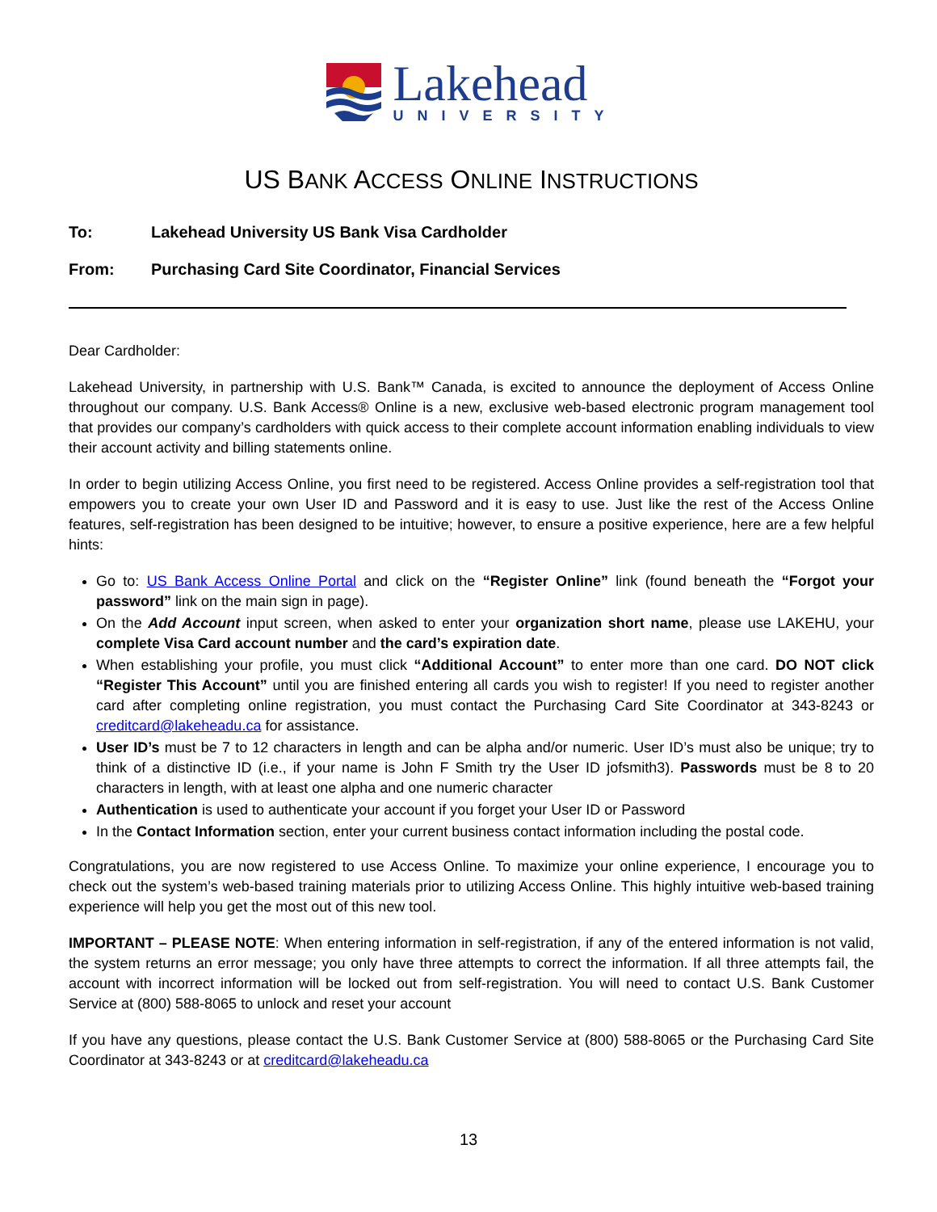Lakehead
UNIVERSITY
US BANK ACCESS ONLINE INSTRUCTIONS
To: Lakehead University US Bank Visa Cardholder
From: Purchasing Card Site Coordinator, Financial Services
Dear Cardholder:
Lakehead University, in partnership with U.S. Bank™ Canada, is excited to announce the deployment of Access Online throughout our company. U.S. Bank Access® Online is a new, exclusive web-based electronic program management tool that provides our company’s cardholders with quick access to their complete account information enabling individuals to view their account activity and billing statements online.
In order to begin utilizing Access Online, you first need to be registered. Access Online provides a self-registration tool that empowers you to create your own User ID and Password and it is easy to use. Just like the rest of the Access Online features, self-registration has been designed to be intuitive; however, to ensure a positive experience, here are a few helpful hints:
Go to: US Bank Access Online Portal and click on the “Register Online” link (found beneath the “Forgot your password” link on the main sign in page).
On the Add Account input screen, when asked to enter your organization short name, please use LAKEHU, your complete Visa Card account number and the card’s expiration date.
When establishing your profile, you must click “Additional Account” to enter more than one card. DO NOT click “Register This Account” until you are finished entering all cards you wish to register! If you need to register another card after completing online registration, you must contact the Purchasing Card Site Coordinator at 343-8243 or creditcard@lakeheadu.ca for assistance.
User ID’s must be 7 to 12 characters in length and can be alpha and/or numeric. User ID’s must also be unique; try to think of a distinctive ID (i.e., if your name is John F Smith try the User ID jofsmith3). Passwords must be 8 to 20 characters in length, with at least one alpha and one numeric character
Authentication is used to authenticate your account if you forget your User ID or Password
In the Contact Information section, enter your current business contact information including the postal code.
Congratulations, you are now registered to use Access Online. To maximize your online experience, I encourage you to check out the system’s web-based training materials prior to utilizing Access Online. This highly intuitive web-based training experience will help you get the most out of this new tool.
IMPORTANT – PLEASE NOTE: When entering information in self-registration, if any of the entered information is not valid, the system returns an error message; you only have three attempts to correct the information. If all three attempts fail, the account with incorrect information will be locked out from self-registration. You will need to contact U.S. Bank Customer Service at (800) 588-8065 to unlock and reset your account
If you have any questions, please contact the U.S. Bank Customer Service at (800) 588-8065 or the Purchasing Card Site Coordinator at 343-8243 or at creditcard@lakeheadu.ca
13